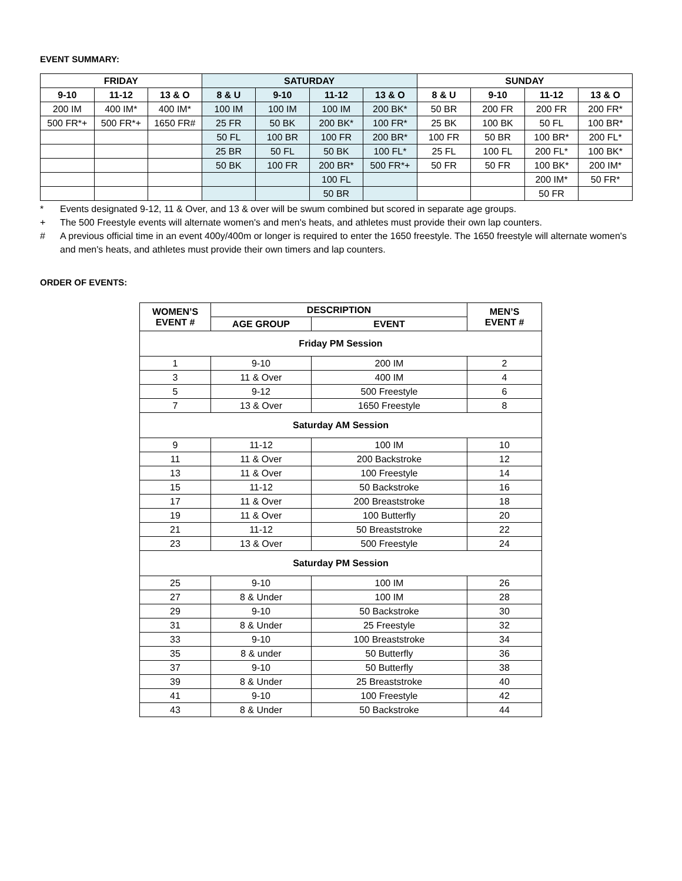EVENT SUMMARY:
| FRIDAY | | | SATURDAY | | | | SUNDAY | | | |
| --- | --- | --- | --- | --- | --- | --- | --- | --- | --- | --- |
| 9-10 | 11-12 | 13 & O | 8 & U | 9-10 | 11-12 | 13 & O | 8 & U | 9-10 | 11-12 | 13 & O |
| 200 IM | 400 IM* | 400 IM* | 100 IM | 100 IM | 100 IM | 200 BK* | 50 BR | 200 FR | 200 FR | 200 FR* |
| 500 FR*+ | 500 FR*+ | 1650 FR# | 25 FR | 50 BK | 200 BK* | 100 FR* | 25 BK | 100 BK | 50 FL | 100 BR* |
| | | | 50 FL | 100 BR | 100 FR | 200 BR* | 100 FR | 50 BR | 100 BR* | 200 FL* |
| | | | 25 BR | 50 FL | 50 BK | 100 FL* | 25 FL | 100 FL | 200 FL* | 100 BK* |
| | | | 50 BK | 100 FR | 200 BR* | 500 FR*+ | 50 FR | 50 FR | 100 BK* | 200 IM* |
| | | | | | 100 FL | | | | 200 IM* | 50 FR* |
| | | | | | 50 BR | | | | 50 FR | |
* Events designated 9-12, 11 & Over, and 13 & over will be swum combined but scored in separate age groups.
+ The 500 Freestyle events will alternate women's and men's heats, and athletes must provide their own lap counters.
# A previous official time in an event 400y/400m or longer is required to enter the 1650 freestyle. The 1650 freestyle will alternate women's and men's heats, and athletes must provide their own timers and lap counters.
ORDER OF EVENTS:
| WOMEN’S EVENT # | DESCRIPTION | | MEN’S EVENT # |
| --- | --- | --- | --- |
| | AGE GROUP | EVENT | |
| Friday PM Session | | | |
| 1 | 9-10 | 200 IM | 2 |
| 3 | 11 & Over | 400 IM | 4 |
| 5 | 9-12 | 500 Freestyle | 6 |
| 7 | 13 & Over | 1650 Freestyle | 8 |
| Saturday AM Session | | | |
| 9 | 11-12 | 100 IM | 10 |
| 11 | 11 & Over | 200 Backstroke | 12 |
| 13 | 11 & Over | 100 Freestyle | 14 |
| 15 | 11-12 | 50 Backstroke | 16 |
| 17 | 11 & Over | 200 Breaststroke | 18 |
| 19 | 11 & Over | 100 Butterfly | 20 |
| 21 | 11-12 | 50 Breaststroke | 22 |
| 23 | 13 & Over | 500 Freestyle | 24 |
| Saturday PM Session | | | |
| 25 | 9-10 | 100 IM | 26 |
| 27 | 8 & Under | 100 IM | 28 |
| 29 | 9-10 | 50 Backstroke | 30 |
| 31 | 8 & Under | 25 Freestyle | 32 |
| 33 | 9-10 | 100 Breaststroke | 34 |
| 35 | 8 & under | 50 Butterfly | 36 |
| 37 | 9-10 | 50 Butterfly | 38 |
| 39 | 8 & Under | 25 Breaststroke | 40 |
| 41 | 9-10 | 100 Freestyle | 42 |
| 43 | 8 & Under | 50 Backstroke | 44 |